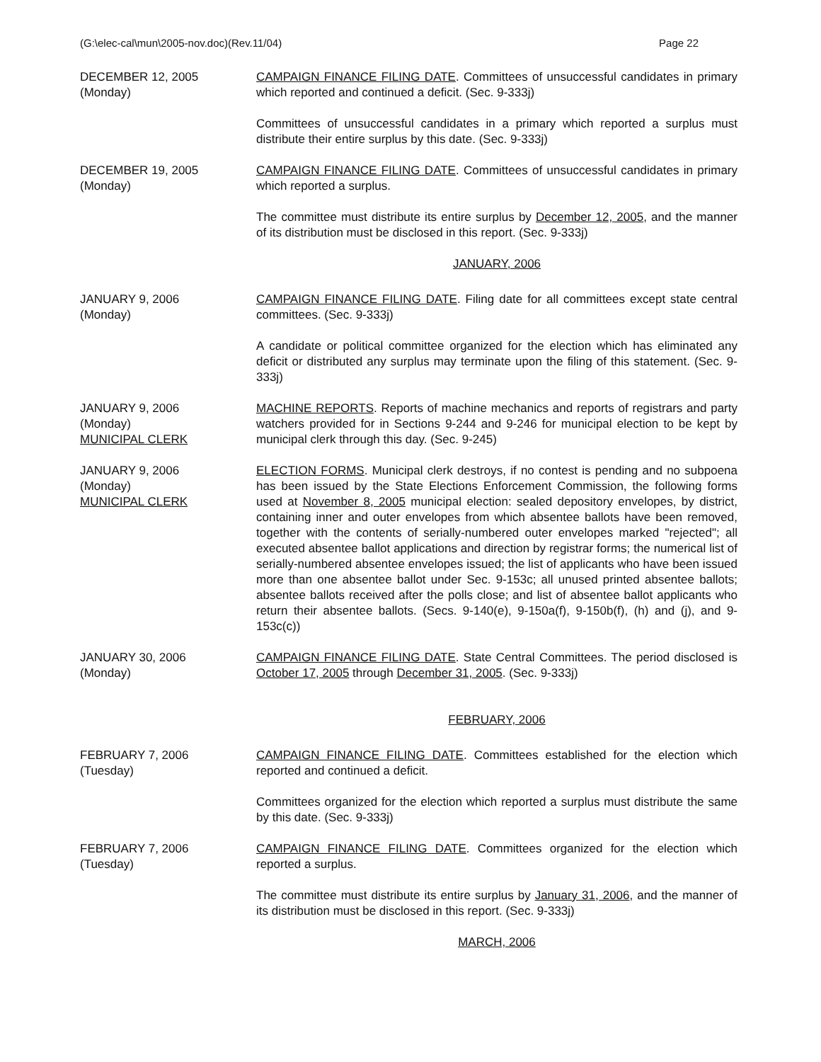(G:\elec-cal\mun\2005-nov.doc)(Rev.11/04) Page 22
DECEMBER 12, 2005
(Monday)
CAMPAIGN FINANCE FILING DATE. Committees of unsuccessful candidates in primary which reported and continued a deficit. (Sec. 9-333j)
Committees of unsuccessful candidates in a primary which reported a surplus must distribute their entire surplus by this date. (Sec. 9-333j)
DECEMBER 19, 2005
(Monday)
CAMPAIGN FINANCE FILING DATE. Committees of unsuccessful candidates in primary which reported a surplus.
The committee must distribute its entire surplus by December 12, 2005, and the manner of its distribution must be disclosed in this report. (Sec. 9-333j)
JANUARY, 2006
JANUARY 9, 2006
(Monday)
CAMPAIGN FINANCE FILING DATE. Filing date for all committees except state central committees. (Sec. 9-333j)
A candidate or political committee organized for the election which has eliminated any deficit or distributed any surplus may terminate upon the filing of this statement. (Sec. 9-333j)
JANUARY 9, 2006
(Monday)
MUNICIPAL CLERK
MACHINE REPORTS. Reports of machine mechanics and reports of registrars and party watchers provided for in Sections 9-244 and 9-246 for municipal election to be kept by municipal clerk through this day. (Sec. 9-245)
JANUARY 9, 2006
(Monday)
MUNICIPAL CLERK
ELECTION FORMS. Municipal clerk destroys, if no contest is pending and no subpoena has been issued by the State Elections Enforcement Commission, the following forms used at November 8, 2005 municipal election: sealed depository envelopes, by district, containing inner and outer envelopes from which absentee ballots have been removed, together with the contents of serially-numbered outer envelopes marked "rejected"; all executed absentee ballot applications and direction by registrar forms; the numerical list of serially-numbered absentee envelopes issued; the list of applicants who have been issued more than one absentee ballot under Sec. 9-153c; all unused printed absentee ballots; absentee ballots received after the polls close; and list of absentee ballot applicants who return their absentee ballots. (Secs. 9-140(e), 9-150a(f), 9-150b(f), (h) and (j), and 9-153c(c))
JANUARY 30, 2006
(Monday)
CAMPAIGN FINANCE FILING DATE. State Central Committees. The period disclosed is October 17, 2005 through December 31, 2005. (Sec. 9-333j)
FEBRUARY, 2006
FEBRUARY 7, 2006
(Tuesday)
CAMPAIGN FINANCE FILING DATE. Committees established for the election which reported and continued a deficit.
Committees organized for the election which reported a surplus must distribute the same by this date. (Sec. 9-333j)
FEBRUARY 7, 2006
(Tuesday)
CAMPAIGN FINANCE FILING DATE. Committees organized for the election which reported a surplus.
The committee must distribute its entire surplus by January 31, 2006, and the manner of its distribution must be disclosed in this report. (Sec. 9-333j)
MARCH, 2006